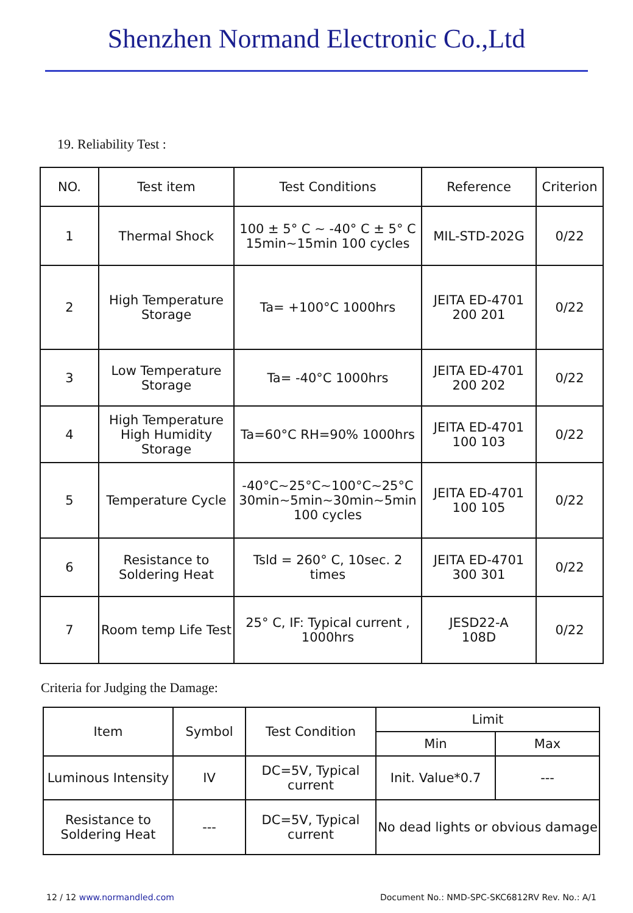Shenzhen Normand Electronic Co.,Ltd
19. Reliability Test :
| NO. | Test item | Test Conditions | Reference | Criterion |
| --- | --- | --- | --- | --- |
| 1 | Thermal Shock | 100 ± 5° C ~ -40° C ± 5° C 15min~15min 100 cycles | MIL-STD-202G | 0/22 |
| 2 | High Temperature Storage | Ta= +100°C 1000hrs | JEITA ED-4701 200 201 | 0/22 |
| 3 | Low Temperature Storage | Ta= -40°C 1000hrs | JEITA ED-4701 200 202 | 0/22 |
| 4 | High Temperature High Humidity Storage | Ta=60°C RH=90% 1000hrs | JEITA ED-4701 100 103 | 0/22 |
| 5 | Temperature Cycle | -40°C~25°C~100°C~25°C 30min~5min~30min~5min 100 cycles | JEITA ED-4701 100 105 | 0/22 |
| 6 | Resistance to Soldering Heat | Tsld = 260° C, 10sec. 2 times | JEITA ED-4701 300 301 | 0/22 |
| 7 | Room temp Life Test | 25° C, IF: Typical current , 1000hrs | JESD22-A 108D | 0/22 |
Criteria for Judging the Damage:
| Item | Symbol | Test Condition | Limit | |
| --- | --- | --- | --- | --- |
| | | | Min | Max |
| Luminous Intensity | IV | DC=5V, Typical current | Init. Value*0.7 | --- |
| Resistance to Soldering Heat | --- | DC=5V, Typical current | No dead lights or obvious damage | |
12 / 12 www.normandled.com Document No.: NMD-SPC-SKC6812RV Rev. No.: A/1